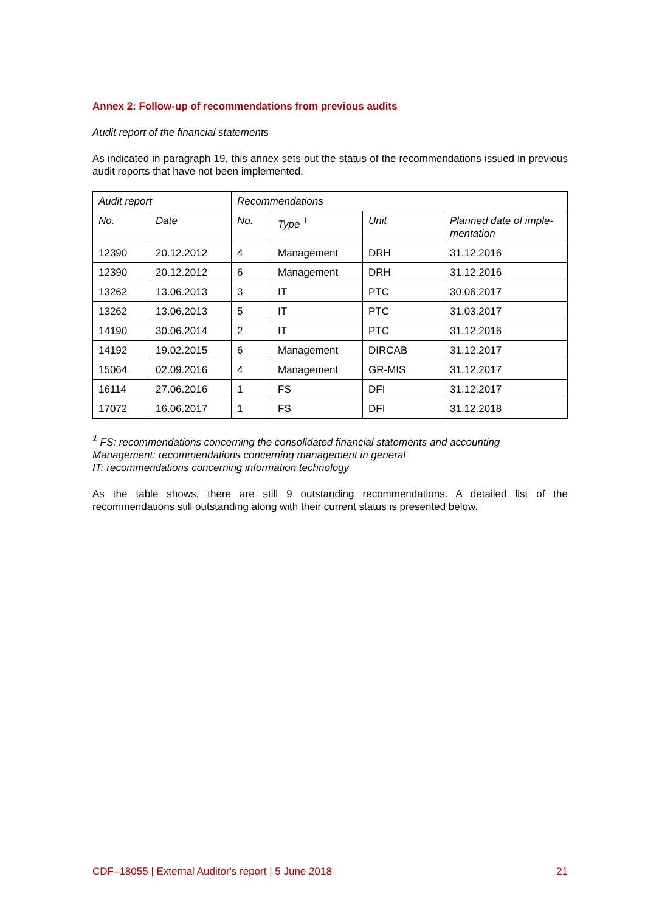Annex 2: Follow-up of recommendations from previous audits
Audit report of the financial statements
As indicated in paragraph 19, this annex sets out the status of the recommendations issued in previous audit reports that have not been implemented.
| Audit report | | Recommendations | | | |
| No. | Date | No. | Type <sup>1</sup> | Unit | Planned date of imple-mentation |
| 12390 | 20.12.2012 | 4 | Management | DRH | 31.12.2016 |
| 12390 | 20.12.2012 | 6 | Management | DRH | 31.12.2016 |
| 13262 | 13.06.2013 | 3 | IT | PTC | 30.06.2017 |
| 13262 | 13.06.2013 | 5 | IT | PTC | 31.03.2017 |
| 14190 | 30.06.2014 | 2 | IT | PTC | 31.12.2016 |
| 14192 | 19.02.2015 | 6 | Management | DIRCAB | 31.12.2017 |
| 15064 | 02.09.2016 | 4 | Management | GR-MIS | 31.12.2017 |
| 16114 | 27.06.2016 | 1 | FS | DFI | 31.12.2017 |
| 17072 | 16.06.2017 | 1 | FS | DFI | 31.12.2018 |
<sup>1</sup> FS: recommendations concerning the consolidated financial statements and accounting
Management: recommendations concerning management in general
IT: recommendations concerning information technology
As the table shows, there are still 9 outstanding recommendations. A detailed list of the recommendations still outstanding along with their current status is presented below.
CDF–18055 | External Auditor's report | 5 June 2018 21